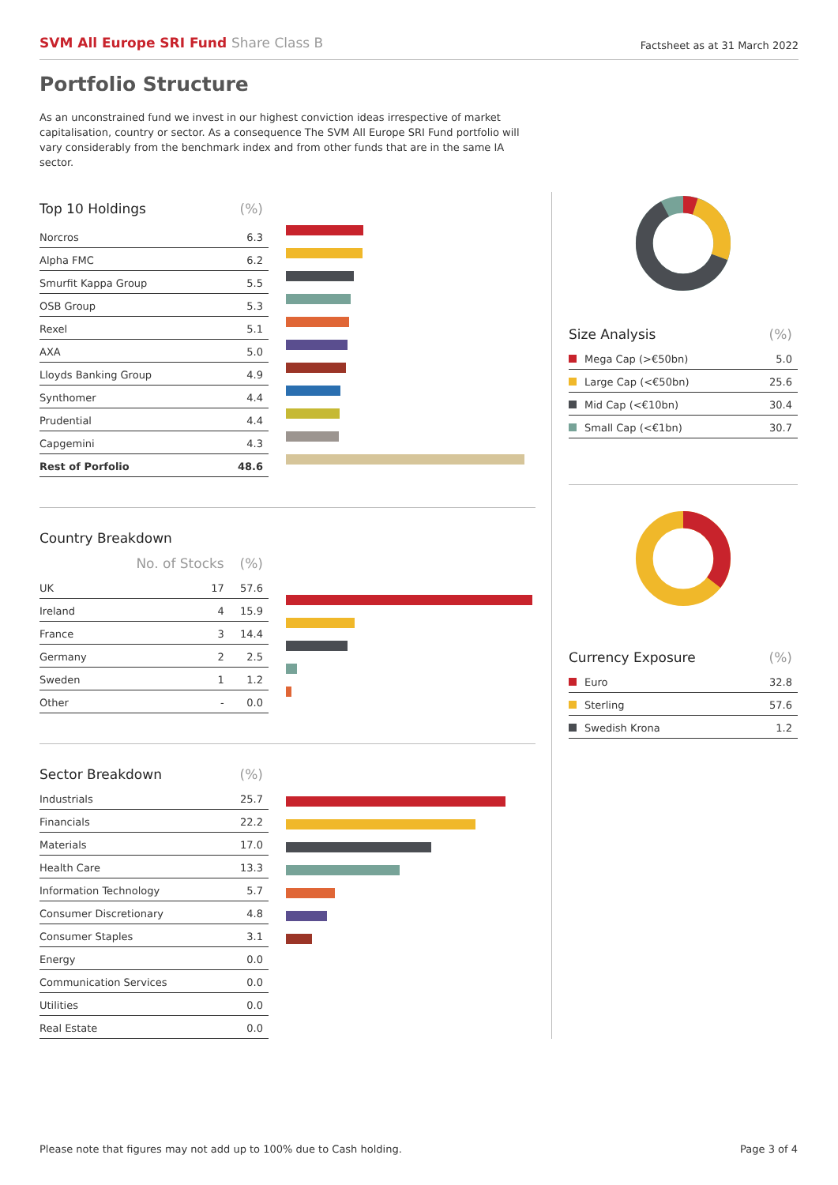SVM All Europe SRI Fund Share Class B
Factsheet as at 31 March 2022
Portfolio Structure
As an unconstrained fund we invest in our highest conviction ideas irrespective of market capitalisation, country or sector. As a consequence The SVM All Europe SRI Fund portfolio will vary considerably from the benchmark index and from other funds that are in the same IA sector.
| Top 10 Holdings | (%) |
| --- | --- |
| Norcros | 6.3 |
| Alpha FMC | 6.2 |
| Smurfit Kappa Group | 5.5 |
| OSB Group | 5.3 |
| Rexel | 5.1 |
| AXA | 5.0 |
| Lloyds Banking Group | 4.9 |
| Synthomer | 4.4 |
| Prudential | 4.4 |
| Capgemini | 4.3 |
| Rest of Porfolio | 48.6 |
| Country Breakdown | | |
| --- | --- | --- |
| | No. of Stocks | (%) |
| UK | 17 | 57.6 |
| Ireland | 4 | 15.9 |
| France | 3 | 14.4 |
| Germany | 2 | 2.5 |
| Sweden | 1 | 1.2 |
| Other | - | 0.0 |
| Sector Breakdown | (%) |
| --- | --- |
| Industrials | 25.7 |
| Financials | 22.2 |
| Materials | 17.0 |
| Health Care | 13.3 |
| Information Technology | 5.7 |
| Consumer Discretionary | 4.8 |
| Consumer Staples | 3.1 |
| Energy | 0.0 |
| Communication Services | 0.0 |
| Utilities | 0.0 |
| Real Estate | 0.0 |
| Size Analysis | (%) |
| --- | --- |
| Mega Cap (>€50bn) | 5.0 |
| Large Cap (<€50bn) | 25.6 |
| Mid Cap (<€10bn) | 30.4 |
| Small Cap (<€1bn) | 30.7 |
| Currency Exposure | (%) |
| --- | --- |
| Euro | 32.8 |
| Sterling | 57.6 |
| Swedish Krona | 1.2 |
Please note that figures may not add up to 100% due to Cash holding. Page 3 of 4